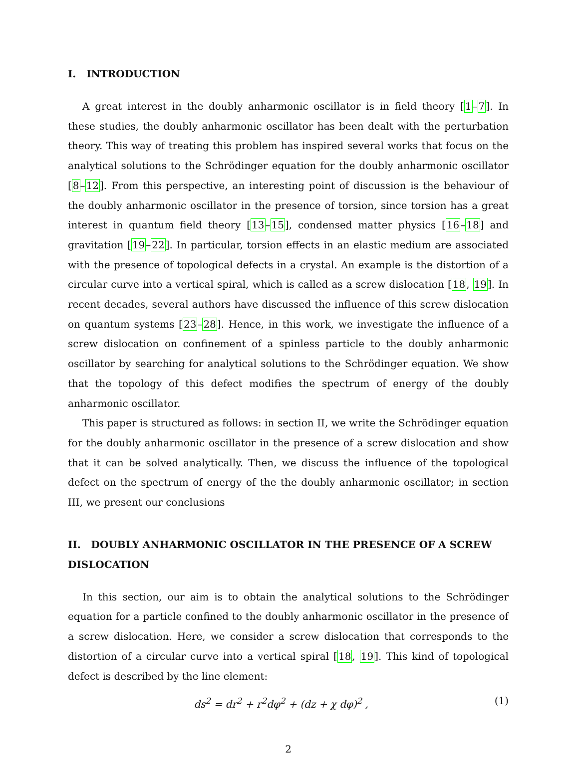I. INTRODUCTION
A great interest in the doubly anharmonic oscillator is in field theory [1–7]. In these studies, the doubly anharmonic oscillator has been dealt with the perturbation theory. This way of treating this problem has inspired several works that focus on the analytical solutions to the Schrödinger equation for the doubly anharmonic oscillator [8–12]. From this perspective, an interesting point of discussion is the behaviour of the doubly anharmonic oscillator in the presence of torsion, since torsion has a great interest in quantum field theory [13–15], condensed matter physics [16–18] and gravitation [19–22]. In particular, torsion effects in an elastic medium are associated with the presence of topological defects in a crystal. An example is the distortion of a circular curve into a vertical spiral, which is called as a screw dislocation [18, 19]. In recent decades, several authors have discussed the influence of this screw dislocation on quantum systems [23–28]. Hence, in this work, we investigate the influence of a screw dislocation on confinement of a spinless particle to the doubly anharmonic oscillator by searching for analytical solutions to the Schrödinger equation. We show that the topology of this defect modifies the spectrum of energy of the doubly anharmonic oscillator.
This paper is structured as follows: in section II, we write the Schrödinger equation for the doubly anharmonic oscillator in the presence of a screw dislocation and show that it can be solved analytically. Then, we discuss the influence of the topological defect on the spectrum of energy of the the doubly anharmonic oscillator; in section III, we present our conclusions
II. DOUBLY ANHARMONIC OSCILLATOR IN THE PRESENCE OF A SCREW DISLOCATION
In this section, our aim is to obtain the analytical solutions to the Schrödinger equation for a particle confined to the doubly anharmonic oscillator in the presence of a screw dislocation. Here, we consider a screw dislocation that corresponds to the distortion of a circular curve into a vertical spiral [18, 19]. This kind of topological defect is described by the line element:
ds<sup>2</sup> = dr<sup>2</sup> + r<sup>2</sup>dφ<sup>2</sup> + (dz + χ dφ)<sup>2</sup> , (1)
2